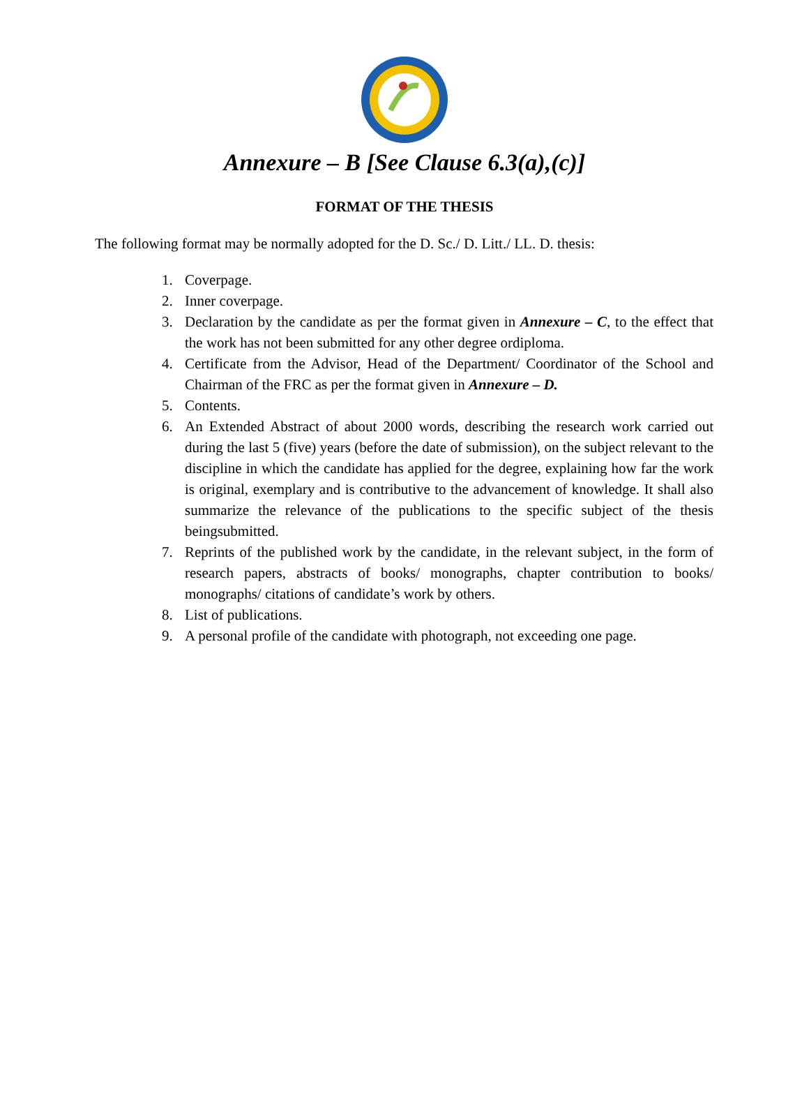Annexure – B [See Clause 6.3(a),(c)]
FORMAT OF THE THESIS
The following format may be normally adopted for the D. Sc./ D. Litt./ LL. D. thesis:
1. Coverpage.
2. Inner coverpage.
3. Declaration by the candidate as per the format given in Annexure – C, to the effect that the work has not been submitted for any other degree ordiploma.
4. Certificate from the Advisor, Head of the Department/ Coordinator of the School and Chairman of the FRC as per the format given in Annexure – D.
5. Contents.
6. An Extended Abstract of about 2000 words, describing the research work carried out during the last 5 (five) years (before the date of submission), on the subject relevant to the discipline in which the candidate has applied for the degree, explaining how far the work is original, exemplary and is contributive to the advancement of knowledge. It shall also summarize the relevance of the publications to the specific subject of the thesis beingsubmitted.
7. Reprints of the published work by the candidate, in the relevant subject, in the form of research papers, abstracts of books/ monographs, chapter contribution to books/ monographs/ citations of candidate’s work by others.
8. List of publications.
9. A personal profile of the candidate with photograph, not exceeding one page.